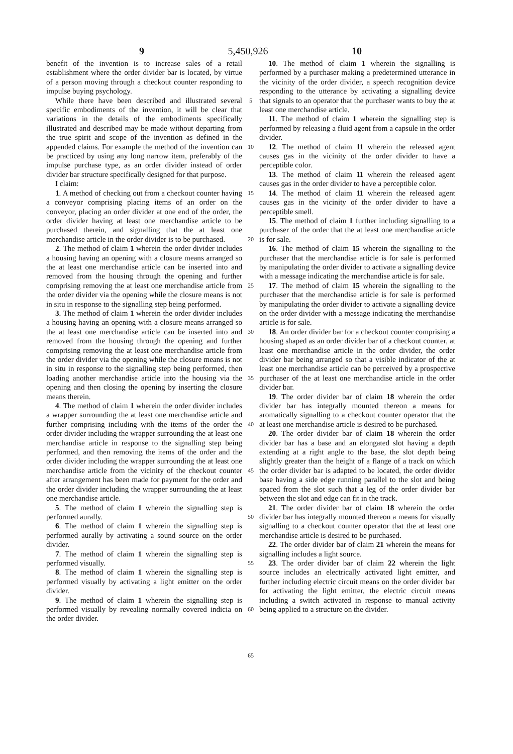9 5,450,926 10
benefit of the invention is to increase sales of a retail establishment where the order divider bar is located, by virtue of a person moving through a checkout counter responding to impulse buying psychology.
While there have been described and illustrated several specific embodiments of the invention, it will be clear that variations in the details of the embodiments specifically illustrated and described may be made without departing from the true spirit and scope of the invention as defined in the appended claims. For example the method of the invention can be practiced by using any long narrow item, preferably of the impulse purchase type, as an order divider instead of order divider bar structure specifically designed for that purpose.
I claim:
1. A method of checking out from a checkout counter having a conveyor comprising placing items of an order on the conveyor, placing an order divider at one end of the order, the order divider having at least one merchandise article to be purchased therein, and signalling that the at least one merchandise article in the order divider is to be purchased.
2. The method of claim 1 wherein the order divider includes a housing having an opening with a closure means arranged so the at least one merchandise article can be inserted into and removed from the housing through the opening and further comprising removing the at least one merchandise article from the order divider via the opening while the closure means is not in situ in response to the signalling step being performed.
3. The method of claim 1 wherein the order divider includes a housing having an opening with a closure means arranged so the at least one merchandise article can be inserted into and removed from the housing through the opening and further comprising removing the at least one merchandise article from the order divider via the opening while the closure means is not in situ in response to the signalling step being performed, then loading another merchandise article into the housing via the opening and then closing the opening by inserting the closure means therein.
4. The method of claim 1 wherein the order divider includes a wrapper surrounding the at least one merchandise article and further comprising including with the items of the order the order divider including the wrapper surrounding the at least one merchandise article in response to the signalling step being performed, and then removing the items of the order and the order divider including the wrapper surrounding the at least one merchandise article from the vicinity of the checkout counter after arrangement has been made for payment for the order and the order divider including the wrapper surrounding the at least one merchandise article.
5. The method of claim 1 wherein the signalling step is performed aurally.
6. The method of claim 1 wherein the signalling step is performed aurally by activating a sound source on the order divider.
7. The method of claim 1 wherein the signalling step is performed visually.
8. The method of claim 1 wherein the signalling step is performed visually by activating a light emitter on the order divider.
9. The method of claim 1 wherein the signalling step is performed visually by revealing normally covered indicia on the order divider.
5
10
15
20
25
30
35
40
45
50
55
60
65
10. The method of claim 1 wherein the signalling is performed by a purchaser making a predetermined utterance in the vicinity of the order divider, a speech recognition device responding to the utterance by activating a signalling device that signals to an operator that the purchaser wants to buy the at least one merchandise article.
11. The method of claim 1 wherein the signalling step is performed by releasing a fluid agent from a capsule in the order divider.
12. The method of claim 11 wherein the released agent causes gas in the vicinity of the order divider to have a perceptible color.
13. The method of claim 11 wherein the released agent causes gas in the order divider to have a perceptible color.
14. The method of claim 11 wherein the released agent causes gas in the vicinity of the order divider to have a perceptible smell.
15. The method of claim 1 further including signalling to a purchaser of the order that the at least one merchandise article is for sale.
16. The method of claim 15 wherein the signalling to the purchaser that the merchandise article is for sale is performed by manipulating the order divider to activate a signalling device with a message indicating the merchandise article is for sale.
17. The method of claim 15 wherein the signalling to the purchaser that the merchandise article is for sale is performed by manipulating the order divider to activate a signalling device on the order divider with a message indicating the merchandise article is for sale.
18. An order divider bar for a checkout counter comprising a housing shaped as an order divider bar of a checkout counter, at least one merchandise article in the order divider, the order divider bar being arranged so that a visible indicator of the at least one merchandise article can be perceived by a prospective purchaser of the at least one merchandise article in the order divider bar.
19. The order divider bar of claim 18 wherein the order divider bar has integrally mounted thereon a means for aromatically signalling to a checkout counter operator that the at least one merchandise article is desired to be purchased.
20. The order divider bar of claim 18 wherein the order divider bar has a base and an elongated slot having a depth extending at a right angle to the base, the slot depth being slightly greater than the height of a flange of a track on which the order divider bar is adapted to be located, the order divider base having a side edge running parallel to the slot and being spaced from the slot such that a leg of the order divider bar between the slot and edge can fit in the track.
21. The order divider bar of claim 18 wherein the order divider bar has integrally mounted thereon a means for visually signalling to a checkout counter operator that the at least one merchandise article is desired to be purchased.
22. The order divider bar of claim 21 wherein the means for signalling includes a light source.
23. The order divider bar of claim 22 wherein the light source includes an electrically activated light emitter, and further including electric circuit means on the order divider bar for activating the light emitter, the electric circuit means including a switch activated in response to manual activity being applied to a structure on the divider.